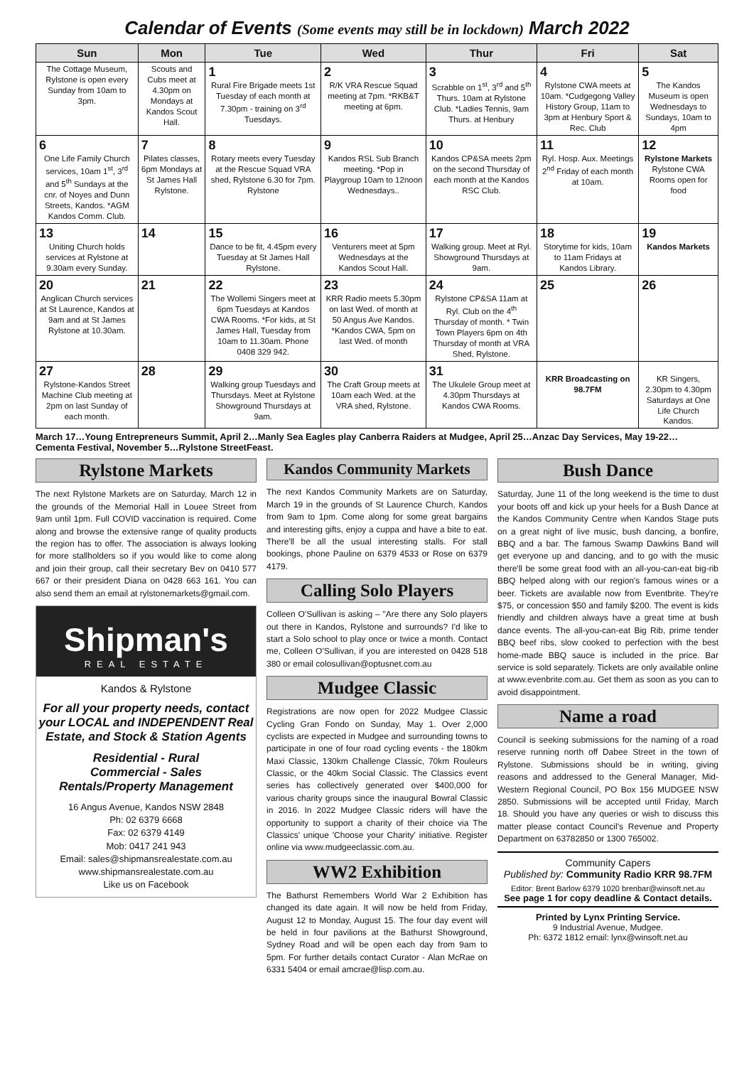Calendar of Events (Some events may still be in lockdown) March 2022
| Sun | Mon | Tue | Wed | Thur | Fri | Sat |
| --- | --- | --- | --- | --- | --- | --- |
| The Cottage Museum, Rylstone is open every Sunday from 10am to 3pm. | Scouts and Cubs meet at 4.30pm on Mondays at Kandos Scout Hall. | 1 Rural Fire Brigade meets 1st Tuesday of each month at 7.30pm - training on 3<sup>rd</sup> Tuesdays. | 2 R/K VRA Rescue Squad meeting at 7pm. *RKB&T meeting at 6pm. | 3 Scrabble on 1<sup>st</sup>, 3<sup>rd</sup> and 5<sup>th</sup> Thurs. 10am at Rylstone Club. *Ladies Tennis, 9am Thurs. at Henbury | 4 Rylstone CWA meets at 10am. *Cudgegong Valley History Group, 11am to 3pm at Henbury Sport & Rec. Club | 5 The Kandos Museum is open Wednesdays to Sundays, 10am to 4pm |
| 6 One Life Family Church services, 10am 1<sup>st</sup>, 3<sup>rd</sup> and 5<sup>th</sup> Sundays at the cnr. of Noyes and Dunn Streets, Kandos. *AGM Kandos Comm. Club. | 7 Pilates classes, 6pm Mondays at St James Hall Rylstone. | 8 Rotary meets every Tuesday at the Rescue Squad VRA shed, Rylstone 6.30 for 7pm. Rylstone | 9 Kandos RSL Sub Branch meeting. *Pop in Playgroup 10am to 12noon Wednesdays.. | 10 Kandos CP&SA meets 2pm on the second Thursday of each month at the Kandos RSC Club. | 11 Ryl. Hosp. Aux. Meetings 2<sup>nd</sup> Friday of each month at 10am. | 12 Rylstone Markets Rylstone CWA Rooms open for food |
| 13 Uniting Church holds services at Rylstone at 9.30am every Sunday. | 14 | 15 Dance to be fit, 4.45pm every Tuesday at St James Hall Rylstone. | 16 Venturers meet at 5pm Wednesdays at the Kandos Scout Hall. | 17 Walking group. Meet at Ryl. Showground Thursdays at 9am. | 18 Storytime for kids, 10am to 11am Fridays at Kandos Library. | 19 Kandos Markets |
| 20 Anglican Church services at St Laurence, Kandos at 9am and at St James Rylstone at 10.30am. | 21 | 22 The Wollemi Singers meet at 6pm Tuesdays at Kandos CWA Rooms. *For kids, at St James Hall, Tuesday from 10am to 11.30am. Phone 0408 329 942. | 23 KRR Radio meets 5.30pm on last Wed. of month at 50 Angus Ave Kandos. *Kandos CWA, 5pm on last Wed. of month | 24 Rylstone CP&SA 11am at Ryl. Club on the 4<sup>th</sup> Thursday of month. * Twin Town Players 6pm on 4th Thursday of month at VRA Shed, Rylstone. | 25 | 26 |
| 27 Rylstone-Kandos Street Machine Club meeting at 2pm on last Sunday of each month. | 28 | 29 Walking group Tuesdays and Thursdays. Meet at Rylstone Showground Thursdays at 9am. | 30 The Craft Group meets at 10am each Wed. at the VRA shed, Rylstone. | 31 The Ukulele Group meet at 4.30pm Thursdays at Kandos CWA Rooms. | KRR Broadcasting on 98.7FM | KR Singers, 2.30pm to 4.30pm Saturdays at One Life Church Kandos. |
March 17…Young Entrepreneurs Summit, April 2…Manly Sea Eagles play Canberra Raiders at Mudgee, April 25…Anzac Day Services, May 19-22… Cementa Festival, November 5…Rylstone StreetFeast.
Rylstone Markets
The next Rylstone Markets are on Saturday, March 12 in the grounds of the Memorial Hall in Louee Street from 9am until 1pm. Full COVID vaccination is required. Come along and browse the extensive range of quality products the region has to offer. The association is always looking for more stallholders so if you would like to come along and join their group, call their secretary Bev on 0410 577 667 or their president Diana on 0428 663 161. You can also send them an email at rylstonemarkets@gmail.com.
Shipman's
REAL ESTATE
Kandos & Rylstone
For all your property needs, contact your LOCAL and INDEPENDENT Real Estate, and Stock & Station Agents
Residential - Rural
Commercial - Sales
Rentals/Property Management
16 Angus Avenue, Kandos NSW 2848
Ph: 02 6379 6668
Fax: 02 6379 4149
Mob: 0417 241 943
Email: sales@shipmansrealestate.com.au
www.shipmansrealestate.com.au
Like us on Facebook
Kandos Community Markets
The next Kandos Community Markets are on Saturday, March 19 in the grounds of St Laurence Church, Kandos from 9am to 1pm. Come along for some great bargains and interesting gifts, enjoy a cuppa and have a bite to eat. There'll be all the usual interesting stalls. For stall bookings, phone Pauline on 6379 4533 or Rose on 6379 4179.
Calling Solo Players
Colleen O'Sullivan is asking – "Are there any Solo players out there in Kandos, Rylstone and surrounds? I'd like to start a Solo school to play once or twice a month. Contact me, Colleen O'Sullivan, if you are interested on 0428 518 380 or email colosullivan@optusnet.com.au
Mudgee Classic
Registrations are now open for 2022 Mudgee Classic Cycling Gran Fondo on Sunday, May 1. Over 2,000 cyclists are expected in Mudgee and surrounding towns to participate in one of four road cycling events - the 180km Maxi Classic, 130km Challenge Classic, 70km Rouleurs Classic, or the 40km Social Classic. The Classics event series has collectively generated over $400,000 for various charity groups since the inaugural Bowral Classic in 2016. In 2022 Mudgee Classic riders will have the opportunity to support a charity of their choice via The Classics' unique 'Choose your Charity' initiative. Register online via www.mudgeeclassic.com.au.
WW2 Exhibition
The Bathurst Remembers World War 2 Exhibition has changed its date again. It will now be held from Friday, August 12 to Monday, August 15. The four day event will be held in four pavilions at the Bathurst Showground, Sydney Road and will be open each day from 9am to 5pm. For further details contact Curator - Alan McRae on 6331 5404 or email amcrae@lisp.com.au.
Bush Dance
Saturday, June 11 of the long weekend is the time to dust your boots off and kick up your heels for a Bush Dance at the Kandos Community Centre when Kandos Stage puts on a great night of live music, bush dancing, a bonfire, BBQ and a bar. The famous Swamp Dawkins Band will get everyone up and dancing, and to go with the music there'll be some great food with an all-you-can-eat big-rib BBQ helped along with our region's famous wines or a beer. Tickets are available now from Eventbrite. They're $75, or concession $50 and family $200. The event is kids friendly and children always have a great time at bush dance events. The all-you-can-eat Big Rib, prime tender BBQ beef ribs, slow cooked to perfection with the best home-made BBQ sauce is included in the price. Bar service is sold separately. Tickets are only available online at www.evenbrite.com.au. Get them as soon as you can to avoid disappointment.
Name a road
Council is seeking submissions for the naming of a road reserve running north off Dabee Street in the town of Rylstone. Submissions should be in writing, giving reasons and addressed to the General Manager, Mid-Western Regional Council, PO Box 156 MUDGEE NSW 2850. Submissions will be accepted until Friday, March 18. Should you have any queries or wish to discuss this matter please contact Council's Revenue and Property Department on 63782850 or 1300 765002.
Community Capers
Published by: Community Radio KRR 98.7FM
Editor: Brent Barlow 6379 1020 brenbar@winsoft.net.au
See page 1 for copy deadline & Contact details.
Printed by Lynx Printing Service.
9 Industrial Avenue, Mudgee.
Ph: 6372 1812 email: lynx@winsoft.net.au